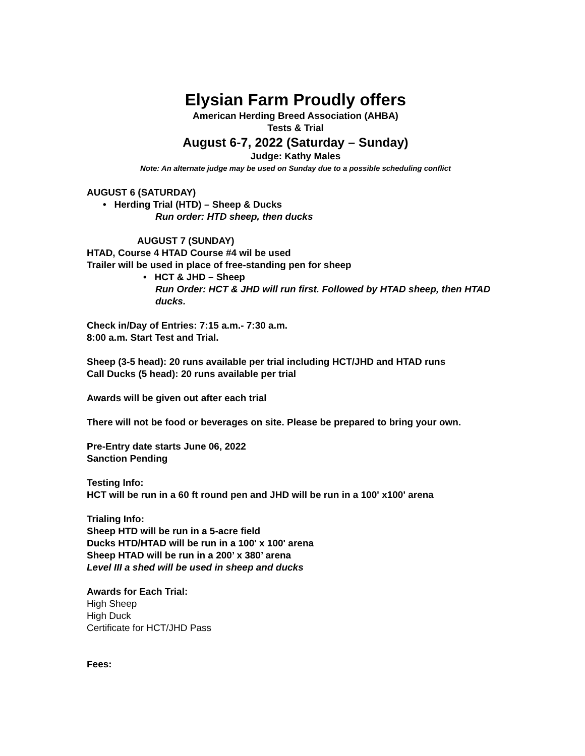Elysian Farm Proudly offers
American Herding Breed Association (AHBA)
Tests & Trial
August 6-7, 2022 (Saturday – Sunday)
Judge: Kathy Males
Note: An alternate judge may be used on Sunday due to a possible scheduling conflict
AUGUST 6 (SATURDAY)
• Herding Trial (HTD) – Sheep & Ducks
Run order: HTD sheep, then ducks
AUGUST 7 (SUNDAY)
HTAD, Course 4 HTAD Course #4 wil be used
Trailer will be used in place of free-standing pen for sheep
• HCT & JHD – Sheep
Run Order: HCT & JHD will run first. Followed by HTAD sheep, then HTAD ducks.
Check in/Day of Entries: 7:15 a.m.- 7:30 a.m.
8:00 a.m. Start Test and Trial.
Sheep (3-5 head): 20 runs available per trial including HCT/JHD and HTAD runs
Call Ducks (5 head): 20 runs available per trial
Awards will be given out after each trial
There will not be food or beverages on site. Please be prepared to bring your own.
Pre-Entry date starts June 06, 2022
Sanction Pending
Testing Info:
HCT will be run in a 60 ft round pen and JHD will be run in a 100' x100' arena
Trialing Info:
Sheep HTD will be run in a 5-acre field
Ducks HTD/HTAD will be run in a 100' x 100' arena
Sheep HTAD will be run in a 200’ x 380’ arena
Level III a shed will be used in sheep and ducks
Awards for Each Trial:
High Sheep
High Duck
Certificate for HCT/JHD Pass
Fees: